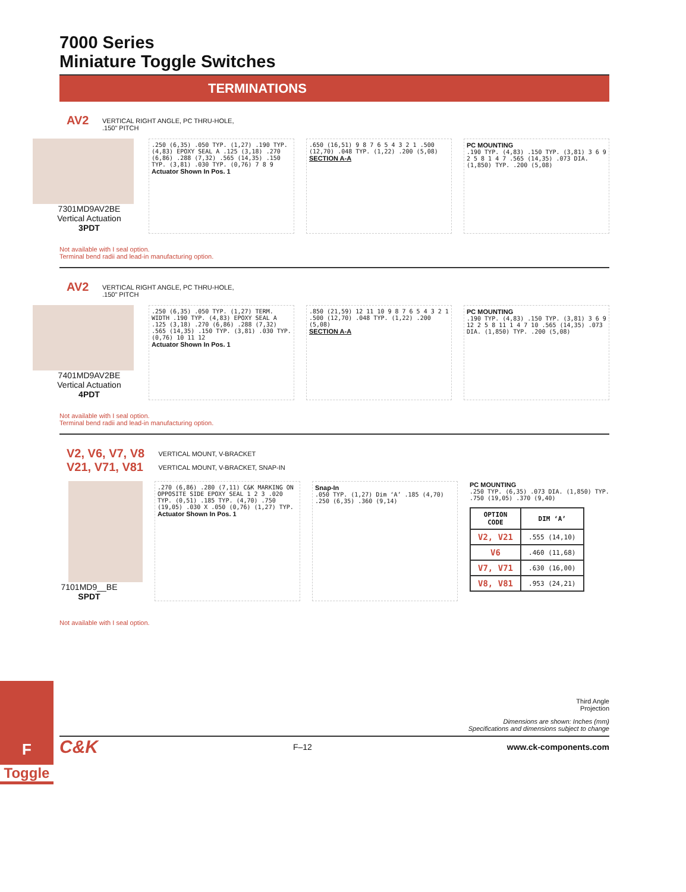7000 Series
Miniature Toggle Switches
TERMINATIONS
AV2 VERTICAL RIGHT ANGLE, PC THRU-HOLE,
.150" PITCH
7301MD9AV2BE
Vertical Actuation
3PDT
.250 (6,35) .050 TYP. (1,27) .190 TYP. (4,83) EPOXY SEAL A .125 (3,18) .270 (6,86) .288 (7,32) .565 (14,35) .150 TYP. (3,81) .030 TYP. (0,76) 7 8 9
Actuator Shown In Pos. 1
.650 (16,51) 9 8 7 6 5 4 3 2 1 .500 (12,70) .048 TYP. (1,22) .200 (5,08)
SECTION A-A
PC MOUNTING
.190 TYP. (4,83) .150 TYP. (3,81) 3 6 9 2 5 8 1 4 7 .565 (14,35) .073 DIA. (1,850) TYP. .200 (5,08)
Not available with I seal option.
Terminal bend radii and lead-in manufacturing option.
AV2 VERTICAL RIGHT ANGLE, PC THRU-HOLE,
.150" PITCH
7401MD9AV2BE
Vertical Actuation
4PDT
.250 (6,35) .050 TYP. (1,27) TERM. WIDTH .190 TYP. (4,83) EPOXY SEAL A .125 (3,18) .270 (6,86) .288 (7,32) .565 (14,35) .150 TYP. (3,81) .030 TYP. (0,76) 10 11 12
Actuator Shown In Pos. 1
.850 (21,59) 12 11 10 9 8 7 6 5 4 3 2 1 .500 (12,70) .048 TYP. (1,22) .200 (5,08)
SECTION A-A
PC MOUNTING
.190 TYP. (4,83) .150 TYP. (3,81) 3 6 9 12 2 5 8 11 1 4 7 10 .565 (14,35) .073 DIA. (1,850) TYP. .200 (5,08)
Not available with I seal option.
Terminal bend radii and lead-in manufacturing option.
V2, V6, V7, V8 VERTICAL MOUNT, V-BRACKET
V21, V71, V81 VERTICAL MOUNT, V-BRACKET, SNAP-IN
7101MD9__BE
SPDT
.270 (6,86) .280 (7,11) C&K MARKING ON OPPOSITE SIDE EPOXY SEAL 1 2 3 .020 TYP. (0,51) .185 TYP. (4,70) .750 (19,05) .030 X .050 (0,76) (1,27) TYP.
Actuator Shown In Pos. 1
Snap-In
.050 TYP. (1,27) Dim ‘A’ .185 (4,70) .250 (6,35) .360 (9,14)
PC MOUNTING
.250 TYP. (6,35) .073 DIA. (1,850) TYP. .750 (19,05) .370 (9,40)
| OPTION CODE | DIM ‘A’ |
| --- | --- |
| V2, V21 | .555 (14,10) |
| V6 | .460 (11,68) |
| V7, V71 | .630 (16,00) |
| V8, V81 | .953 (24,21) |
Not available with I seal option.
Third Angle
Projection
Dimensions are shown: Inches (mm)
Specifications and dimensions subject to change
C&K F–12 www.ck-components.com
F
Toggle